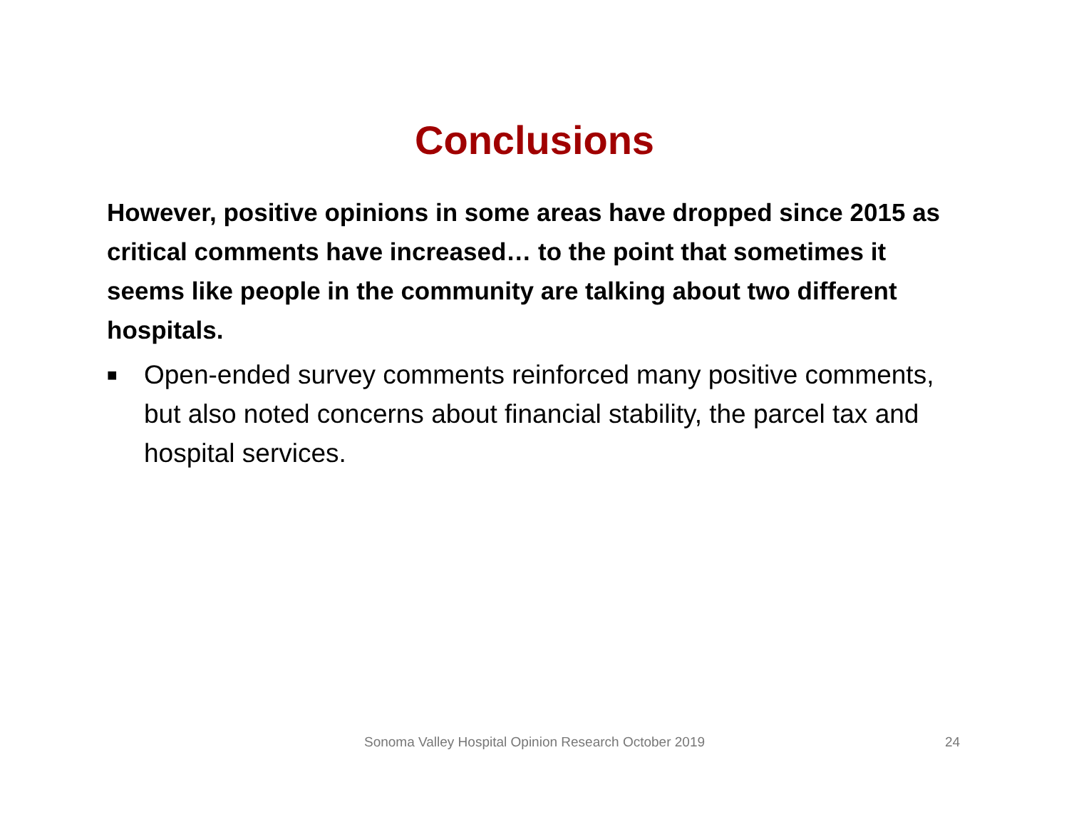Conclusions
However, positive opinions in some areas have dropped since 2015 as critical comments have increased… to the point that sometimes it seems like people in the community are talking about two different hospitals.
■ Open-ended survey comments reinforced many positive comments, but also noted concerns about financial stability, the parcel tax and hospital services.
Sonoma Valley Hospital Opinion Research October 2019 24